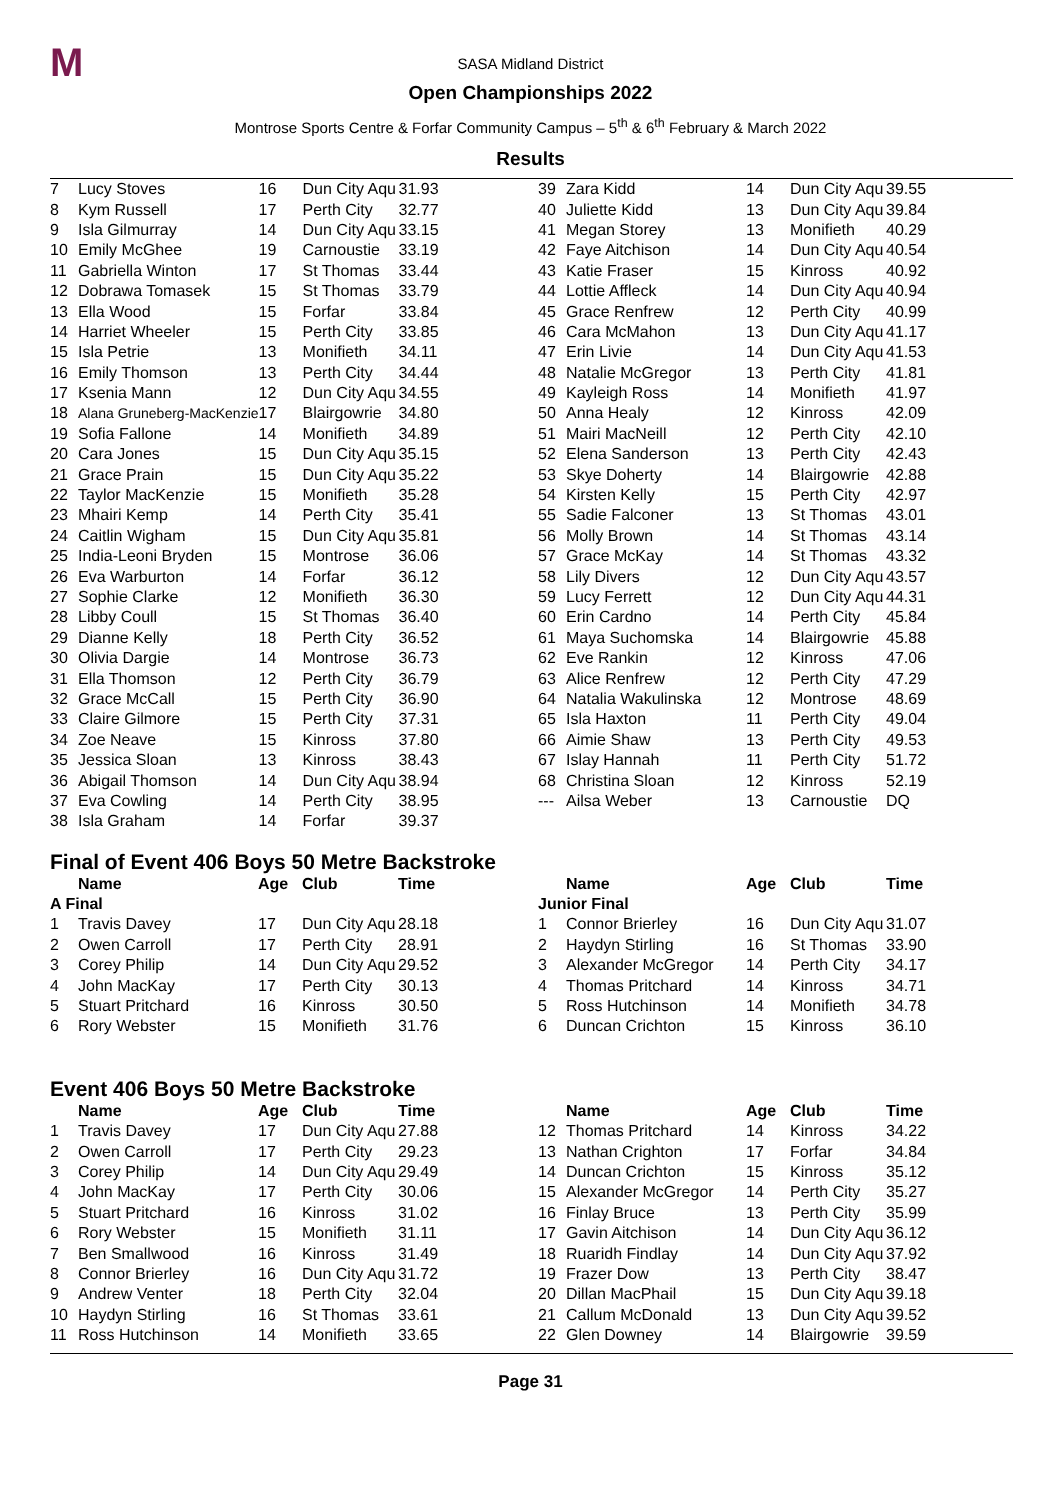M
SASA Midland District
Open Championships 2022
Montrose Sports Centre & Forfar Community Campus – 5<sup>th</sup> & 6<sup>th</sup> February & March 2022
Results
| 7 | Lucy Stoves | 16 | Dun City Aqu | 31.93 |
| 8 | Kym Russell | 17 | Perth City | 32.77 |
| 9 | Isla Gilmurray | 14 | Dun City Aqu | 33.15 |
| 10 | Emily McGhee | 19 | Carnoustie | 33.19 |
| 11 | Gabriella Winton | 17 | St Thomas | 33.44 |
| 12 | Dobrawa Tomasek | 15 | St Thomas | 33.79 |
| 13 | Ella Wood | 15 | Forfar | 33.84 |
| 14 | Harriet Wheeler | 15 | Perth City | 33.85 |
| 15 | Isla Petrie | 13 | Monifieth | 34.11 |
| 16 | Emily Thomson | 13 | Perth City | 34.44 |
| 17 | Ksenia Mann | 12 | Dun City Aqu | 34.55 |
| 18 | Alana Gruneberg-MacKenzie | 17 | Blairgowrie | 34.80 |
| 19 | Sofia Fallone | 14 | Monifieth | 34.89 |
| 20 | Cara Jones | 15 | Dun City Aqu | 35.15 |
| 21 | Grace Prain | 15 | Dun City Aqu | 35.22 |
| 22 | Taylor MacKenzie | 15 | Monifieth | 35.28 |
| 23 | Mhairi Kemp | 14 | Perth City | 35.41 |
| 24 | Caitlin Wigham | 15 | Dun City Aqu | 35.81 |
| 25 | India-Leoni Bryden | 15 | Montrose | 36.06 |
| 26 | Eva Warburton | 14 | Forfar | 36.12 |
| 27 | Sophie Clarke | 12 | Monifieth | 36.30 |
| 28 | Libby Coull | 15 | St Thomas | 36.40 |
| 29 | Dianne Kelly | 18 | Perth City | 36.52 |
| 30 | Olivia Dargie | 14 | Montrose | 36.73 |
| 31 | Ella Thomson | 12 | Perth City | 36.79 |
| 32 | Grace McCall | 15 | Perth City | 36.90 |
| 33 | Claire Gilmore | 15 | Perth City | 37.31 |
| 34 | Zoe Neave | 15 | Kinross | 37.80 |
| 35 | Jessica Sloan | 13 | Kinross | 38.43 |
| 36 | Abigail Thomson | 14 | Dun City Aqu | 38.94 |
| 37 | Eva Cowling | 14 | Perth City | 38.95 |
| 38 | Isla Graham | 14 | Forfar | 39.37 |
| 39 | Zara Kidd | 14 | Dun City Aqu | 39.55 |
| 40 | Juliette Kidd | 13 | Dun City Aqu | 39.84 |
| 41 | Megan Storey | 13 | Monifieth | 40.29 |
| 42 | Faye Aitchison | 14 | Dun City Aqu | 40.54 |
| 43 | Katie Fraser | 15 | Kinross | 40.92 |
| 44 | Lottie Affleck | 14 | Dun City Aqu | 40.94 |
| 45 | Grace Renfrew | 12 | Perth City | 40.99 |
| 46 | Cara McMahon | 13 | Dun City Aqu | 41.17 |
| 47 | Erin Livie | 14 | Dun City Aqu | 41.53 |
| 48 | Natalie McGregor | 13 | Perth City | 41.81 |
| 49 | Kayleigh Ross | 14 | Monifieth | 41.97 |
| 50 | Anna Healy | 12 | Kinross | 42.09 |
| 51 | Mairi MacNeill | 12 | Perth City | 42.10 |
| 52 | Elena Sanderson | 13 | Perth City | 42.43 |
| 53 | Skye Doherty | 14 | Blairgowrie | 42.88 |
| 54 | Kirsten Kelly | 15 | Perth City | 42.97 |
| 55 | Sadie Falconer | 13 | St Thomas | 43.01 |
| 56 | Molly Brown | 14 | St Thomas | 43.14 |
| 57 | Grace McKay | 14 | St Thomas | 43.32 |
| 58 | Lily Divers | 12 | Dun City Aqu | 43.57 |
| 59 | Lucy Ferrett | 12 | Dun City Aqu | 44.31 |
| 60 | Erin Cardno | 14 | Perth City | 45.84 |
| 61 | Maya Suchomska | 14 | Blairgowrie | 45.88 |
| 62 | Eve Rankin | 12 | Kinross | 47.06 |
| 63 | Alice Renfrew | 12 | Perth City | 47.29 |
| 64 | Natalia Wakulinska | 12 | Montrose | 48.69 |
| 65 | Isla Haxton | 11 | Perth City | 49.04 |
| 66 | Aimie Shaw | 13 | Perth City | 49.53 |
| 67 | Islay Hannah | 11 | Perth City | 51.72 |
| 68 | Christina Sloan | 12 | Kinross | 52.19 |
| --- | Ailsa Weber | 13 | Carnoustie | DQ |
Final of Event 406 Boys 50 Metre Backstroke
| | Name | Age | Club | Time |
| --- | --- | --- | --- | --- |
| A Final | | | | |
| 1 | Travis Davey | 17 | Dun City Aqu | 28.18 |
| 2 | Owen Carroll | 17 | Perth City | 28.91 |
| 3 | Corey Philip | 14 | Dun City Aqu | 29.52 |
| 4 | John MacKay | 17 | Perth City | 30.13 |
| 5 | Stuart Pritchard | 16 | Kinross | 30.50 |
| 6 | Rory Webster | 15 | Monifieth | 31.76 |
| | Name | Age | Club | Time |
| --- | --- | --- | --- | --- |
| Junior Final | | | | |
| 1 | Connor Brierley | 16 | Dun City Aqu | 31.07 |
| 2 | Haydyn Stirling | 16 | St Thomas | 33.90 |
| 3 | Alexander McGregor | 14 | Perth City | 34.17 |
| 4 | Thomas Pritchard | 14 | Kinross | 34.71 |
| 5 | Ross Hutchinson | 14 | Monifieth | 34.78 |
| 6 | Duncan Crichton | 15 | Kinross | 36.10 |
Event 406 Boys 50 Metre Backstroke
| | Name | Age | Club | Time |
| --- | --- | --- | --- | --- |
| 1 | Travis Davey | 17 | Dun City Aqu | 27.88 |
| 2 | Owen Carroll | 17 | Perth City | 29.23 |
| 3 | Corey Philip | 14 | Dun City Aqu | 29.49 |
| 4 | John MacKay | 17 | Perth City | 30.06 |
| 5 | Stuart Pritchard | 16 | Kinross | 31.02 |
| 6 | Rory Webster | 15 | Monifieth | 31.11 |
| 7 | Ben Smallwood | 16 | Kinross | 31.49 |
| 8 | Connor Brierley | 16 | Dun City Aqu | 31.72 |
| 9 | Andrew Venter | 18 | Perth City | 32.04 |
| 10 | Haydyn Stirling | 16 | St Thomas | 33.61 |
| 11 | Ross Hutchinson | 14 | Monifieth | 33.65 |
| | Name | Age | Club | Time |
| --- | --- | --- | --- | --- |
| 12 | Thomas Pritchard | 14 | Kinross | 34.22 |
| 13 | Nathan Crighton | 17 | Forfar | 34.84 |
| 14 | Duncan Crichton | 15 | Kinross | 35.12 |
| 15 | Alexander McGregor | 14 | Perth City | 35.27 |
| 16 | Finlay Bruce | 13 | Perth City | 35.99 |
| 17 | Gavin Aitchison | 14 | Dun City Aqu | 36.12 |
| 18 | Ruaridh Findlay | 14 | Dun City Aqu | 37.92 |
| 19 | Frazer Dow | 13 | Perth City | 38.47 |
| 20 | Dillan MacPhail | 15 | Dun City Aqu | 39.18 |
| 21 | Callum McDonald | 13 | Dun City Aqu | 39.52 |
| 22 | Glen Downey | 14 | Blairgowrie | 39.59 |
Page 31